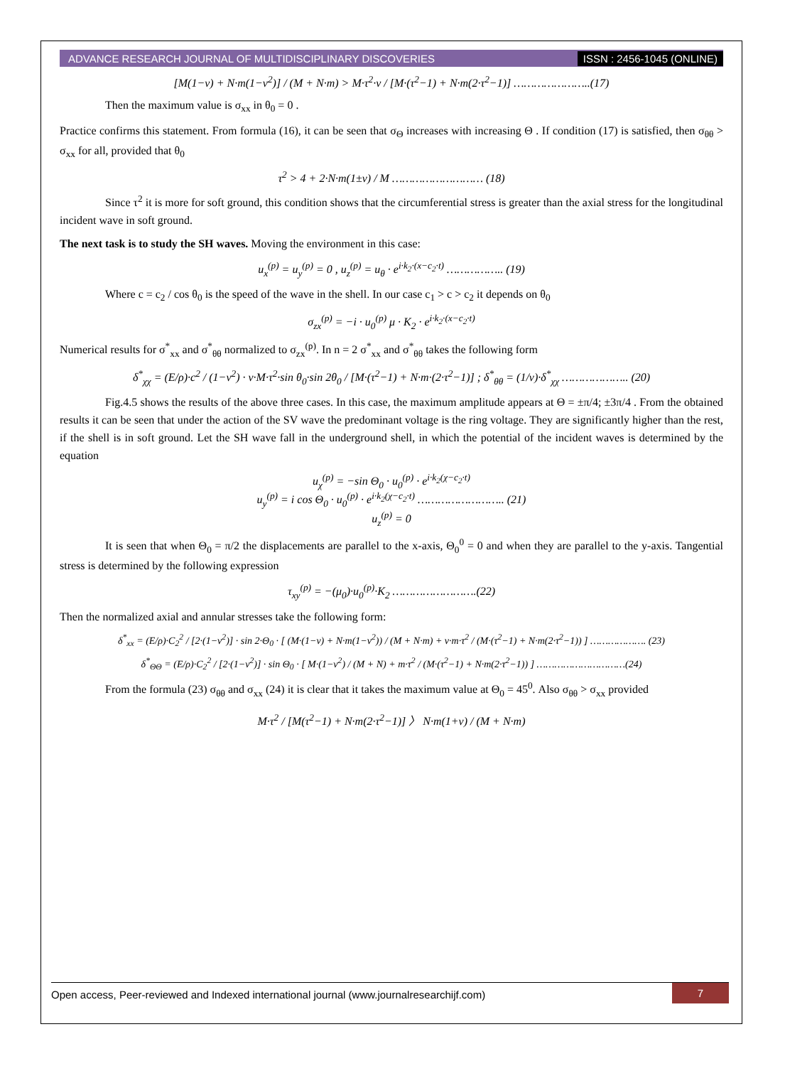ADVANCE RESEARCH JOURNAL OF MULTIDISCIPLINARY DISCOVERIES ISSN : 2456-1045 (ONLINE)
[M(1−v) + N·m(1−v<sup>2</sup>)] / (M + N·m) > M·τ<sup>2</sup>·v / [M·(τ<sup>2</sup>−1) + N·m(2·τ<sup>2</sup>−1)] …………………..(17)
Then the maximum value is σ<sub>xx</sub> in θ<sub>0</sub> = 0 .
Practice confirms this statement. From formula (16), it can be seen that σ<sub>Θ</sub> increases with increasing Θ . If condition (17) is satisfied, then σ<sub>θθ</sub> > σ<sub>xx</sub> for all, provided that θ<sub>0</sub>
τ<sup>2</sup> > 4 + 2·N·m(1±v) / M ……………………… (18)
Since τ<sup>2</sup> it is more for soft ground, this condition shows that the circumferential stress is greater than the axial stress for the longitudinal incident wave in soft ground.
The next task is to study the SH waves. Moving the environment in this case:
u<sub>x</sub><sup>(p)</sup> = u<sub>y</sub><sup>(p)</sup> = 0 , u<sub>z</sub><sup>(p)</sup> = u<sub>θ</sub> · e<sup>i·k<sub>2</sub>·(x−c<sub>2</sub>·t)</sup> …………….. (19)
Where c = c<sub>2</sub> / cos θ<sub>0</sub> is the speed of the wave in the shell. In our case c<sub>1</sub> > c > c<sub>2</sub> it depends on θ<sub>0</sub>
σ<sub>zx</sub><sup>(p)</sup> = −i · u<sub>0</sub><sup>(p)</sup> μ · K<sub>2</sub> · e<sup>i·k<sub>2</sub>·(x−c<sub>2</sub>·t)</sup>
Numerical results for σ<sup>*</sup><sub>xx</sub> and σ<sup>*</sup><sub>θθ</sub> normalized to σ<sub>zx</sub><sup>(p)</sup>. In n = 2 σ<sup>*</sup><sub>xx</sub> and σ<sup>*</sup><sub>θθ</sub> takes the following form
δ<sup>*</sup><sub>χχ</sub> = (E/ρ)·c<sup>2</sup> / (1−v<sup>2</sup>) · v·M·τ<sup>2</sup>·sin θ<sub>0</sub>·sin 2θ<sub>0</sub> / [M·(τ<sup>2</sup>−1) + N·m·(2·τ<sup>2</sup>−1)] ; δ<sup>*</sup><sub>θθ</sub> = (1/v)·δ<sup>*</sup><sub>χχ</sub> ……………….. (20)
Fig.4.5 shows the results of the above three cases. In this case, the maximum amplitude appears at Θ = ±π/4; ±3π/4 . From the obtained results it can be seen that under the action of the SV wave the predominant voltage is the ring voltage. They are significantly higher than the rest, if the shell is in soft ground. Let the SH wave fall in the underground shell, in which the potential of the incident waves is determined by the equation
u<sub>χ</sub><sup>(p)</sup> = −sin Θ<sub>0</sub> · u<sub>0</sub><sup>(p)</sup> · e<sup>i·k<sub>2</sub>(χ−c<sub>2</sub>·t)</sup>
u<sub>y</sub><sup>(p)</sup> = i cos Θ<sub>0</sub> · u<sub>0</sub><sup>(p)</sup> · e<sup>i·k<sub>2</sub>(χ−c<sub>2</sub>·t)</sup> …………………….. (21)
u<sub>z</sub><sup>(p)</sup> = 0
It is seen that when Θ<sub>0</sub> = π/2 the displacements are parallel to the x-axis, Θ<sub>0</sub><sup>0</sup> = 0 and when they are parallel to the y-axis. Tangential stress is determined by the following expression
τ<sub>xy</sub><sup>(p)</sup> = −(μ<sub>0</sub>)·u<sub>0</sub><sup>(p)</sup>·K<sub>2</sub> …………………….(22)
Then the normalized axial and annular stresses take the following form:
δ<sup>*</sup><sub>xx</sub> = (E/ρ)·C<sub>2</sub><sup>2</sup> / [2·(1−v<sup>2</sup>)] · sin 2·Θ<sub>0</sub> · [ (M·(1−v) + N·m(1−v<sup>2</sup>)) / (M + N·m) + v·m·τ<sup>2</sup> / (M·(τ<sup>2</sup>−1) + N·m(2·τ<sup>2</sup>−1)) ] ………………. (23)
δ<sup>*</sup><sub>ΘΘ</sub> = (E/ρ)·C<sub>2</sub><sup>2</sup> / [2·(1−v<sup>2</sup>)] · sin Θ<sub>0</sub> · [ M·(1−v<sup>2</sup>) / (M + N) + m·τ<sup>2</sup> / (M·(τ<sup>2</sup>−1) + N·m(2·τ<sup>2</sup>−1)) ] …………………………(24)
From the formula (23) σ<sub>θθ</sub> and σ<sub>xx</sub> (24) it is clear that it takes the maximum value at Θ<sub>0</sub> = 45<sup>0</sup>. Also σ<sub>θθ</sub> > σ<sub>xx</sub> provided
M·τ<sup>2</sup> / [M(τ<sup>2</sup>−1) + N·m(2·τ<sup>2</sup>−1)] 〉 N·m(1+v) / (M + N·m)
Open access, Peer-reviewed and Indexed international journal (www.journalresearchijf.com) 7